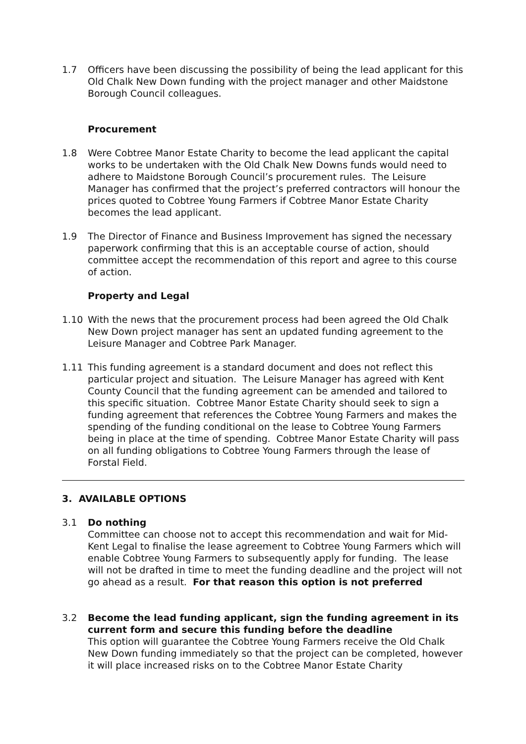1.7 Officers have been discussing the possibility of being the lead applicant for this Old Chalk New Down funding with the project manager and other Maidstone Borough Council colleagues.
Procurement
1.8 Were Cobtree Manor Estate Charity to become the lead applicant the capital works to be undertaken with the Old Chalk New Downs funds would need to adhere to Maidstone Borough Council’s procurement rules. The Leisure Manager has confirmed that the project’s preferred contractors will honour the prices quoted to Cobtree Young Farmers if Cobtree Manor Estate Charity becomes the lead applicant.
1.9 The Director of Finance and Business Improvement has signed the necessary paperwork confirming that this is an acceptable course of action, should committee accept the recommendation of this report and agree to this course of action.
Property and Legal
1.10 With the news that the procurement process had been agreed the Old Chalk New Down project manager has sent an updated funding agreement to the Leisure Manager and Cobtree Park Manager.
1.11 This funding agreement is a standard document and does not reflect this particular project and situation. The Leisure Manager has agreed with Kent County Council that the funding agreement can be amended and tailored to this specific situation. Cobtree Manor Estate Charity should seek to sign a funding agreement that references the Cobtree Young Farmers and makes the spending of the funding conditional on the lease to Cobtree Young Farmers being in place at the time of spending. Cobtree Manor Estate Charity will pass on all funding obligations to Cobtree Young Farmers through the lease of Forstal Field.
3. AVAILABLE OPTIONS
3.1 Do nothing
Committee can choose not to accept this recommendation and wait for Mid-Kent Legal to finalise the lease agreement to Cobtree Young Farmers which will enable Cobtree Young Farmers to subsequently apply for funding. The lease will not be drafted in time to meet the funding deadline and the project will not go ahead as a result. For that reason this option is not preferred
3.2 Become the lead funding applicant, sign the funding agreement in its current form and secure this funding before the deadline
This option will guarantee the Cobtree Young Farmers receive the Old Chalk New Down funding immediately so that the project can be completed, however it will place increased risks on to the Cobtree Manor Estate Charity